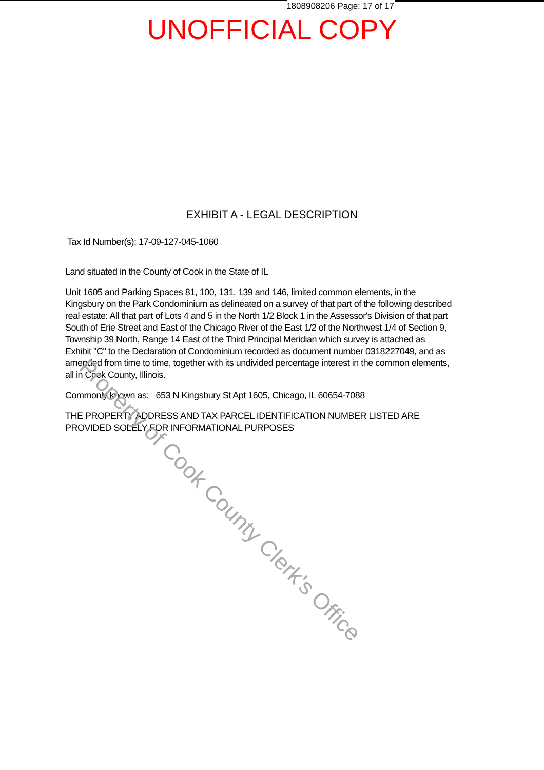1808908206 Page: 17 of 17
UNOFFICIAL COPY
EXHIBIT A - LEGAL DESCRIPTION
Tax Id Number(s): 17-09-127-045-1060
Land situated in the County of Cook in the State of IL
Unit 1605 and Parking Spaces 81, 100, 131, 139 and 146, limited common elements, in the Kingsbury on the Park Condominium as delineated on a survey of that part of the following described real estate: All that part of Lots 4 and 5 in the North 1/2 Block 1 in the Assessor's Division of that part South of Erie Street and East of the Chicago River of the East 1/2 of the Northwest 1/4 of Section 9, Township 39 North, Range 14 East of the Third Principal Meridian which survey is attached as Exhibit "C" to the Declaration of Condominium recorded as document number 0318227049, and as amended from time to time, together with its undivided percentage interest in the common elements, all in Cook County, Illinois.
Commonly known as: 653 N Kingsbury St Apt 1605, Chicago, IL 60654-7088
THE PROPERTY ADDRESS AND TAX PARCEL IDENTIFICATION NUMBER LISTED ARE PROVIDED SOLELY FOR INFORMATIONAL PURPOSES
Property of Cook County Clerk's Office